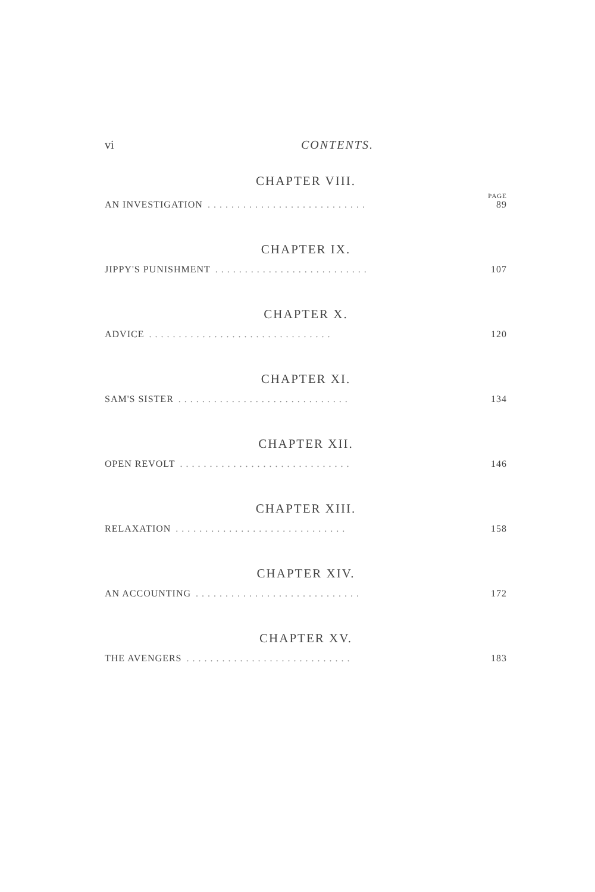vi CONTENTS.
CHAPTER VIII.
PAGE
AN INVESTIGATION. . . . . . . . . . . . . . . . . . . . . . . . . . . 89
CHAPTER IX.
JIPPY'S PUNISHMENT. . . . . . . . . . . . . . . . . . . . . . . . . . 107
CHAPTER X.
ADVICE. . . . . . . . . . . . . . . . . . . . . . . . . . . . . . . 120
CHAPTER XI.
SAM'S SISTER. . . . . . . . . . . . . . . . . . . . . . . . . . . . . 134
CHAPTER XII.
OPEN REVOLT. . . . . . . . . . . . . . . . . . . . . . . . . . . . . 146
CHAPTER XIII.
RELAXATION. . . . . . . . . . . . . . . . . . . . . . . . . . . . . 158
CHAPTER XIV.
AN ACCOUNTING. . . . . . . . . . . . . . . . . . . . . . . . . . . . 172
CHAPTER XV.
THE AVENGERS. . . . . . . . . . . . . . . . . . . . . . . . . . . . 183